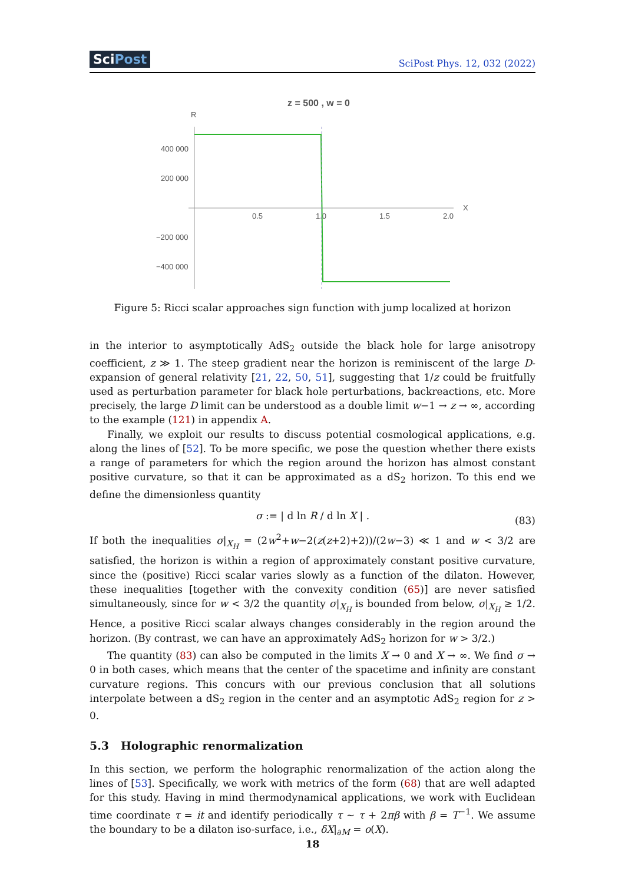SciPost
SciPost Phys. 12, 032 (2022)
z = 500 , w = 0
R
X
400 000
200 000
−200 000
−400 000
0.5
1.0
1.5
2.0
Figure 5: Ricci scalar approaches sign function with jump localized at horizon
in the interior to asymptotically AdS<sub>2</sub> outside the black hole for large anisotropy coefficient, z ≫ 1. The steep gradient near the horizon is reminiscent of the large D-expansion of general relativity [21, 22, 50, 51], suggesting that 1/z could be fruitfully used as perturbation parameter for black hole perturbations, backreactions, etc. More precisely, the large D limit can be understood as a double limit w−1 → z → ∞, according to the example (121) in appendix A.
Finally, we exploit our results to discuss potential cosmological applications, e.g. along the lines of [52]. To be more specific, we pose the question whether there exists a range of parameters for which the region around the horizon has almost constant positive curvature, so that it can be approximated as a dS<sub>2</sub> horizon. To this end we define the dimensionless quantity
σ := | d ln R / d ln X | . (83)
If both the inequalities σ|<sub>X<sub>H</sub></sub> = (2w<sup>2</sup>+w−2(z(z+2)+2))/(2w−3) ≪ 1 and w < 3/2 are satisfied, the horizon is within a region of approximately constant positive curvature, since the (positive) Ricci scalar varies slowly as a function of the dilaton. However, these inequalities [together with the convexity condition (65)] are never satisfied simultaneously, since for w < 3/2 the quantity σ|<sub>X<sub>H</sub></sub> is bounded from below, σ|<sub>X<sub>H</sub></sub> ≥ 1/2. Hence, a positive Ricci scalar always changes considerably in the region around the horizon. (By contrast, we can have an approximately AdS<sub>2</sub> horizon for w > 3/2.)
The quantity (83) can also be computed in the limits X → 0 and X → ∞. We find σ → 0 in both cases, which means that the center of the spacetime and infinity are constant curvature regions. This concurs with our previous conclusion that all solutions interpolate between a dS<sub>2</sub> region in the center and an asymptotic AdS<sub>2</sub> region for z > 0.
5.3 Holographic renormalization
In this section, we perform the holographic renormalization of the action along the lines of [53]. Specifically, we work with metrics of the form (68) that are well adapted for this study. Having in mind thermodynamical applications, we work with Euclidean time coordinate τ = it and identify periodically τ ∼ τ + 2πβ with β = T<sup>−1</sup>. We assume the boundary to be a dilaton iso-surface, i.e., δX|<sub>∂M</sub> = o(X).
18